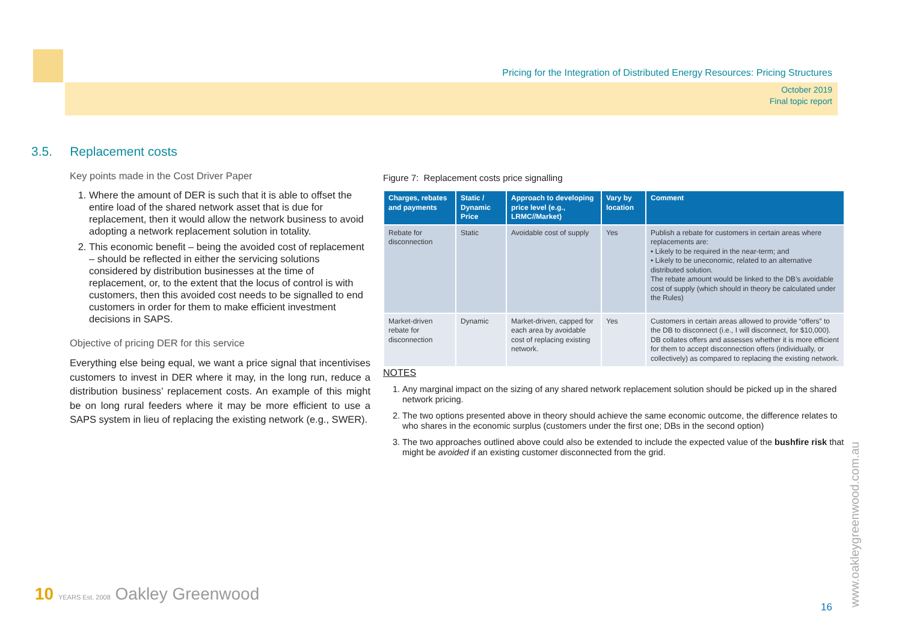Pricing for the Integration of Distributed Energy Resources: Pricing Structures
October 2019
Final topic report
3.5. Replacement costs
Key points made in the Cost Driver Paper
1. Where the amount of DER is such that it is able to offset the entire load of the shared network asset that is due for replacement, then it would allow the network business to avoid adopting a network replacement solution in totality.
2. This economic benefit – being the avoided cost of replacement – should be reflected in either the servicing solutions considered by distribution businesses at the time of replacement, or, to the extent that the locus of control is with customers, then this avoided cost needs to be signalled to end customers in order for them to make efficient investment decisions in SAPS.
Objective of pricing DER for this service
Everything else being equal, we want a price signal that incentivises customers to invest in DER where it may, in the long run, reduce a distribution business’ replacement costs. An example of this might be on long rural feeders where it may be more efficient to use a SAPS system in lieu of replacing the existing network (e.g., SWER).
Figure 7: Replacement costs price signalling
| Charges, rebates and payments | Static / Dynamic Price | Approach to developing price level (e.g., LRMC//Market) | Vary by location | Comment |
| --- | --- | --- | --- | --- |
| Rebate for disconnection | Static | Avoidable cost of supply | Yes | Publish a rebate for customers in certain areas where replacements are: • Likely to be required in the near-term; and • Likely to be uneconomic, related to an alternative distributed solution. The rebate amount would be linked to the DB’s avoidable cost of supply (which should in theory be calculated under the Rules) |
| Market-driven rebate for disconnection | Dynamic | Market-driven, capped for each area by avoidable cost of replacing existing network. | Yes | Customers in certain areas allowed to provide “offers” to the DB to disconnect (i.e., I will disconnect, for $10,000). DB collates offers and assesses whether it is more efficient for them to accept disconnection offers (individually, or collectively) as compared to replacing the existing network. |
NOTES
1. Any marginal impact on the sizing of any shared network replacement solution should be picked up in the shared network pricing.
2. The two options presented above in theory should achieve the same economic outcome, the difference relates to who shares in the economic surplus (customers under the first one; DBs in the second option)
3. The two approaches outlined above could also be extended to include the expected value of the bushfire risk that might be avoided if an existing customer disconnected from the grid.
10 YEARS Est. 2008 Oakley Greenwood
16 www.oakleygreenwood.com.au